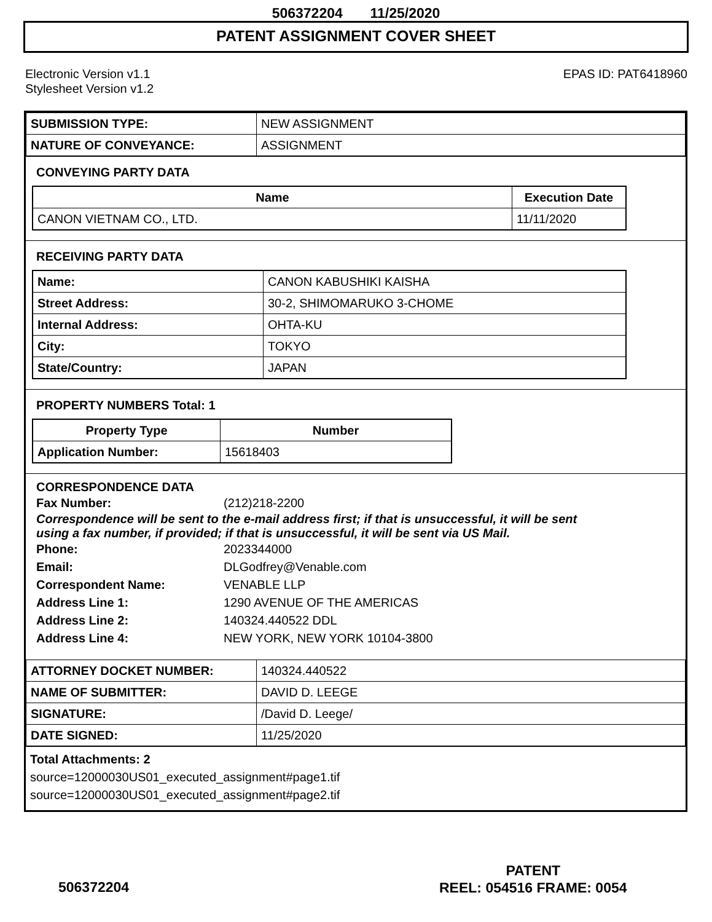506372204 11/25/2020
PATENT ASSIGNMENT COVER SHEET
Electronic Version v1.1
Stylesheet Version v1.2
EPAS ID: PAT6418960
| SUBMISSION TYPE: | NEW ASSIGNMENT |
| NATURE OF CONVEYANCE: | ASSIGNMENT |
CONVEYING PARTY DATA
| Name | Execution Date |
| --- | --- |
| CANON VIETNAM CO., LTD. | 11/11/2020 |
RECEIVING PARTY DATA
| Name: | CANON KABUSHIKI KAISHA |
| Street Address: | 30-2, SHIMOMARUKO 3-CHOME |
| Internal Address: | OHTA-KU |
| City: | TOKYO |
| State/Country: | JAPAN |
PROPERTY NUMBERS Total: 1
| Property Type | Number |
| --- | --- |
| Application Number: | 15618403 |
CORRESPONDENCE DATA
Fax Number: (212)218-2200
Correspondence will be sent to the e-mail address first; if that is unsuccessful, it will be sent
using a fax number, if provided; if that is unsuccessful, it will be sent via US Mail.
Phone: 2023344000
Email: DLGodfrey@Venable.com
Correspondent Name: VENABLE LLP
Address Line 1: 1290 AVENUE OF THE AMERICAS
Address Line 2: 140324.440522 DDL
Address Line 4: NEW YORK, NEW YORK 10104-3800
| ATTORNEY DOCKET NUMBER: | 140324.440522 |
| NAME OF SUBMITTER: | DAVID D. LEEGE |
| SIGNATURE: | /David D. Leege/ |
| DATE SIGNED: | 11/25/2020 |
Total Attachments: 2
source=12000030US01_executed_assignment#page1.tif
source=12000030US01_executed_assignment#page2.tif
PATENT
REEL: 054516 FRAME: 0054
506372204